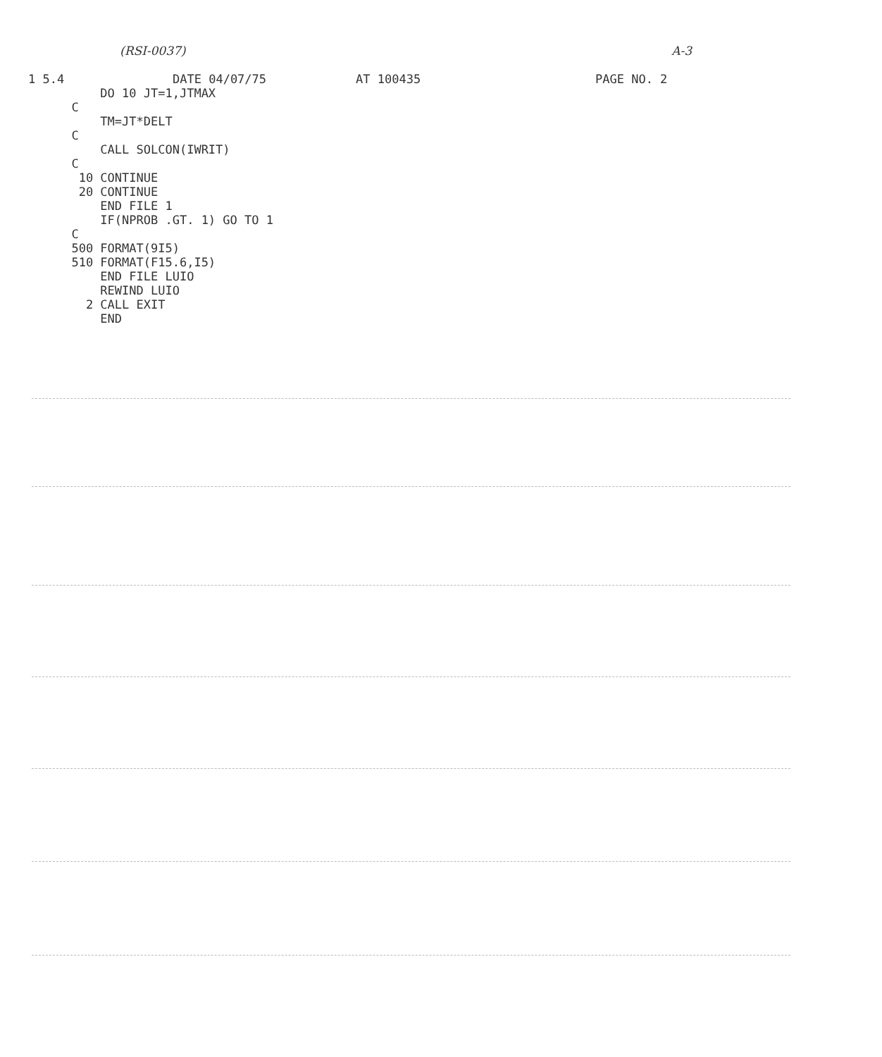(RSI-0037) A-3
1 5.4 DATE 04/07/75 AT 100435 PAGE NO. 2
          DO 10 JT=1,JTMAX
      C
          TM=JT*DELT
      C
          CALL SOLCON(IWRIT)
      C
       10 CONTINUE
       20 CONTINUE
          END FILE 1
          IF(NPROB .GT. 1) GO TO 1
      C
      500 FORMAT(9I5)
      510 FORMAT(F15.6,I5)
          END FILE LUIO
          REWIND LUIO
        2 CALL EXIT
          END